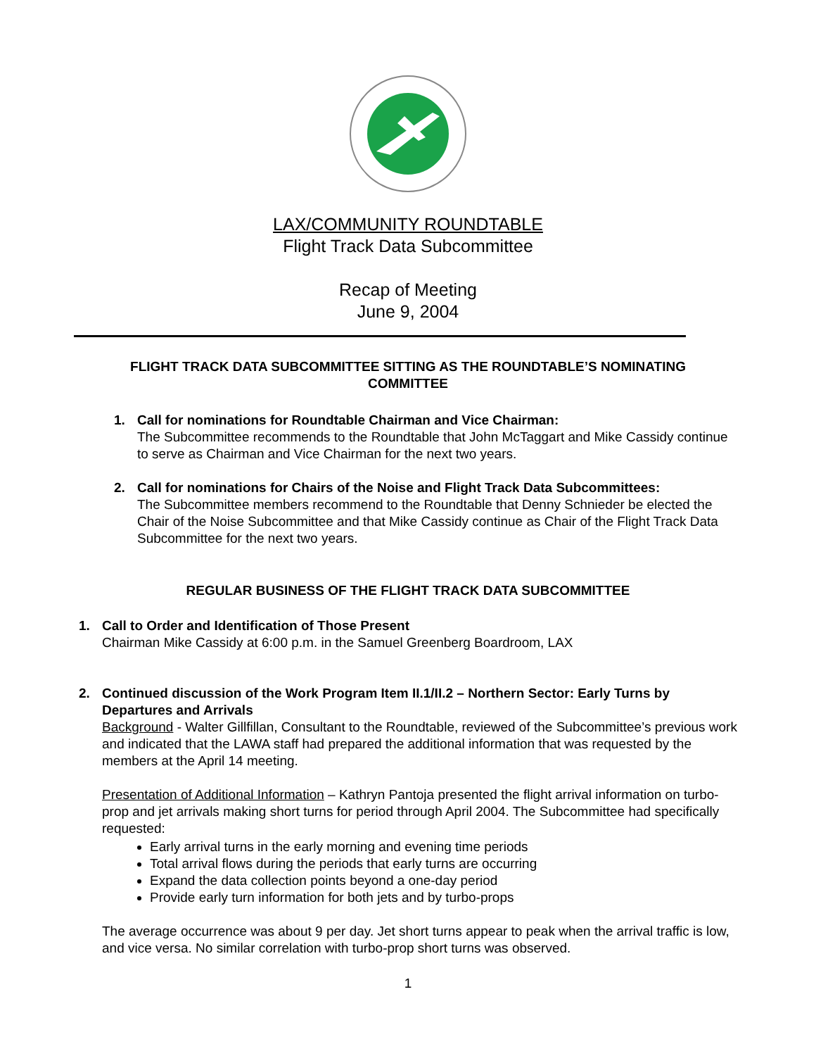LAX/COMMUNITY ROUNDTABLE
Flight Track Data Subcommittee
Recap of Meeting
June 9, 2004
FLIGHT TRACK DATA SUBCOMMITTEE SITTING AS THE ROUNDTABLE’S NOMINATING COMMITTEE
1. Call for nominations for Roundtable Chairman and Vice Chairman:
The Subcommittee recommends to the Roundtable that John McTaggart and Mike Cassidy continue to serve as Chairman and Vice Chairman for the next two years.
2. Call for nominations for Chairs of the Noise and Flight Track Data Subcommittees:
The Subcommittee members recommend to the Roundtable that Denny Schnieder be elected the Chair of the Noise Subcommittee and that Mike Cassidy continue as Chair of the Flight Track Data Subcommittee for the next two years.
REGULAR BUSINESS OF THE FLIGHT TRACK DATA SUBCOMMITTEE
1. Call to Order and Identification of Those Present
Chairman Mike Cassidy at 6:00 p.m. in the Samuel Greenberg Boardroom, LAX
2. Continued discussion of the Work Program Item II.1/II.2 – Northern Sector: Early Turns by Departures and Arrivals
Background - Walter Gillfillan, Consultant to the Roundtable, reviewed of the Subcommittee’s previous work and indicated that the LAWA staff had prepared the additional information that was requested by the members at the April 14 meeting.
Presentation of Additional Information – Kathryn Pantoja presented the flight arrival information on turbo-prop and jet arrivals making short turns for period through April 2004. The Subcommittee had specifically requested:
Early arrival turns in the early morning and evening time periods
Total arrival flows during the periods that early turns are occurring
Expand the data collection points beyond a one-day period
Provide early turn information for both jets and by turbo-props
The average occurrence was about 9 per day. Jet short turns appear to peak when the arrival traffic is low, and vice versa. No similar correlation with turbo-prop short turns was observed.
1